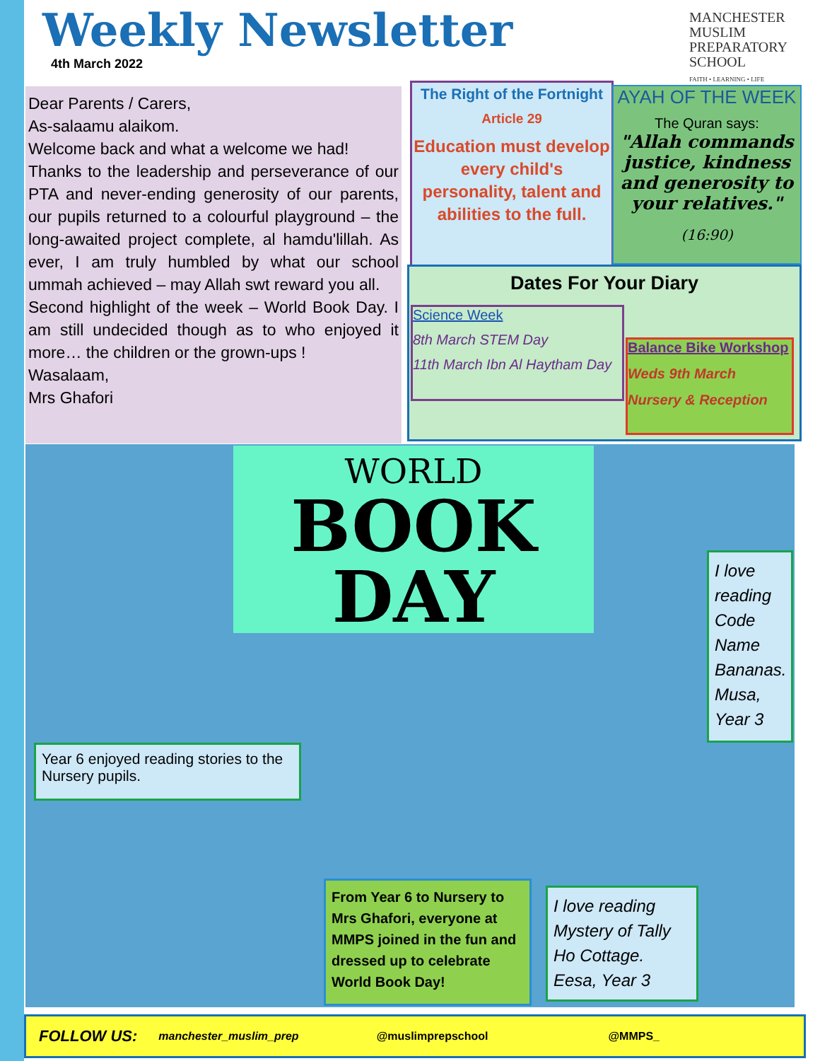Weekly Newsletter
4th March 2022
MANCHESTER
MUSLIM
PREPARATORY
SCHOOL
FAITH • LEARNING • LIFE
Dear Parents / Carers,
As-salaamu alaikom.
Welcome back and what a welcome we had!
Thanks to the leadership and perseverance of our PTA and never-ending generosity of our parents, our pupils returned to a colourful playground – the long-awaited project complete, al hamdu'lillah. As ever, I am truly humbled by what our school ummah achieved – may Allah swt reward you all.
Second highlight of the week – World Book Day. I am still undecided though as to who enjoyed it more… the children or the grown-ups !
Wasalaam,
Mrs Ghafori
The Right of the Fortnight
Article 29
Education must develop every child's personality, talent and abilities to the full.
AYAH OF THE WEEK
The Quran says:
"Allah commands justice, kindness and generosity to your relatives."
(16:90)
Dates For Your Diary
Science Week
8th March STEM Day
11th March Ibn Al Haytham Day
Balance Bike Workshop
Weds 9th March
Nursery & Reception
WORLD
BOOK
DAY
Year 6 enjoyed reading stories to the Nursery pupils.
I love reading Code Name Bananas. Musa, Year 3
From Year 6 to Nursery to Mrs Ghafori, everyone at MMPS joined in the fun and dressed up to celebrate World Book Day!
I love reading Mystery of Tally Ho Cottage. Eesa, Year 3
FOLLOW US: manchester_muslim_prep @muslimprepschool @MMPS_